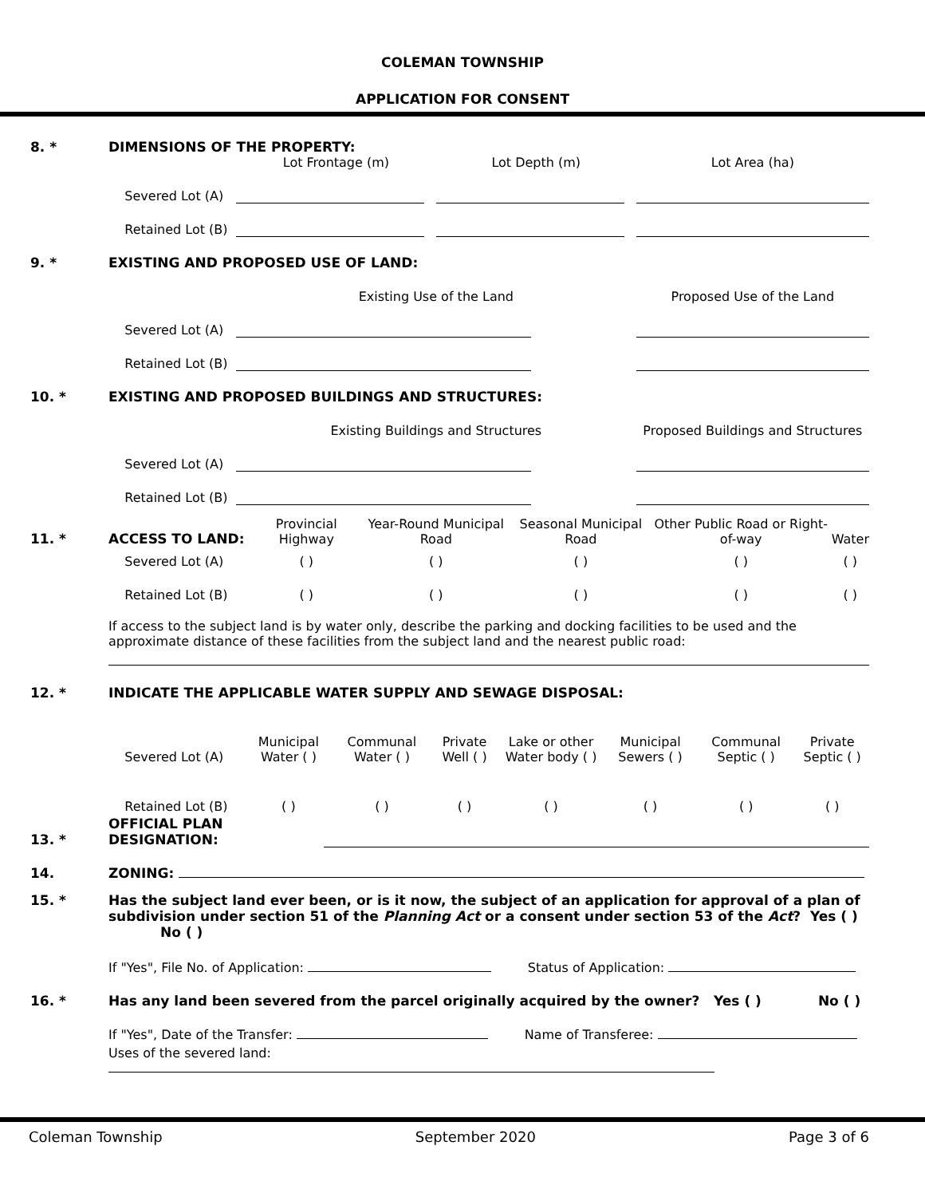COLEMAN TOWNSHIP
APPLICATION FOR CONSENT
| 8. * | DIMENSIONS OF THE PROPERTY: | | | | |
| | | Lot Frontage (m) | Lot Depth (m) | Lot Area (ha) | |
| | Severed Lot (A) | | | | |
| | Retained Lot (B) | | | | |
| 9. * | EXISTING AND PROPOSED USE OF LAND: | | | | |
| | | Existing Use of the Land | | Proposed Use of the Land | |
| | Severed Lot (A) | | | | |
| | Retained Lot (B) | | | | |
| 10. * | EXISTING AND PROPOSED BUILDINGS AND STRUCTURES: | | | | |
| | | Existing Buildings and Structures | | Proposed Buildings and Structures | |
| | Severed Lot (A) | | | | |
| | Retained Lot (B) | | | | |
| 11. * | ACCESS TO LAND: | Provincial Highway | Year-Round Municipal Road | Seasonal Municipal Road | Other Public Road or Right-of-way | Water |
| | Severed Lot (A) | ( ) | ( ) | ( ) | ( ) | ( ) |
| | Retained Lot (B) | ( ) | ( ) | ( ) | ( ) | ( ) |
If access to the subject land is by water only, describe the parking and docking facilities to be used and the approximate distance of these facilities from the subject land and the nearest public road:
| 12. * | INDICATE THE APPLICABLE WATER SUPPLY AND SEWAGE DISPOSAL: | | | | | | | |
| | Severed Lot (A) | Municipal Water ( ) | Communal Water ( ) | Private Well ( ) | Lake or other Water body ( ) | Municipal Sewers ( ) | Communal Septic ( ) | Private Septic ( ) |
| | Retained Lot (B) | ( ) | ( ) | ( ) | ( ) | ( ) | ( ) | ( ) |
| 13. * | OFFICIAL PLAN DESIGNATION: | |
| 14. | ZONING: | |
| 15. * | Has the subject land ever been, or is it now, the subject of an application for approval of a plan of subdivision under section 51 of the Planning Act or a consent under section 53 of the Act ? Yes ( ) No ( ) |
| | If "Yes", File No. of Application: Status of Application: |
| 16. * | Has any land been severed from the parcel originally acquired by the owner? Yes ( ) No ( ) |
| | If "Yes", Date of the Transfer: Name of Transferee: |
| | Uses of the severed land: |
Coleman Township September 2020 Page 3 of 6